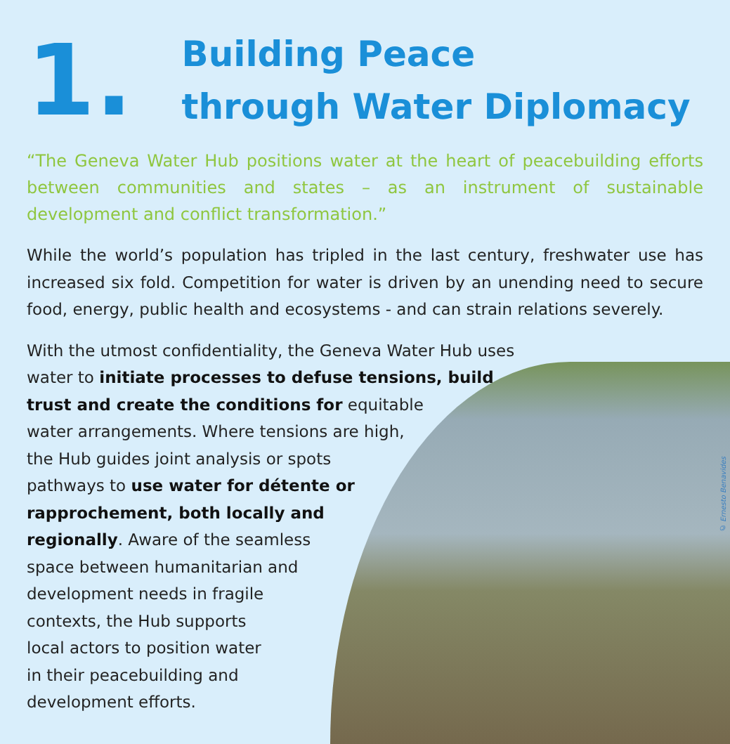© Ernesto Benavides
1.
Building Peace
through Water Diplomacy
“The Geneva Water Hub positions water at the heart of peacebuilding efforts between communities and states – as an instrument of sustainable development and conflict transformation.”
While the world’s population has tripled in the last century, freshwater use has increased six fold. Competition for water is driven by an unending need to secure food, energy, public health and ecosystems - and can strain relations severely.
With the utmost confidentiality, the Geneva Water Hub uses
water to initiate processes to defuse tensions, build
trust and create the conditions for equitable
water arrangements. Where tensions are high,
the Hub guides joint analysis or spots
pathways to use water for détente or
rapprochement, both locally and
regionally. Aware of the seamless
space between humanitarian and
development needs in fragile
contexts, the Hub supports
local actors to position water
in their peacebuilding and
development efforts.